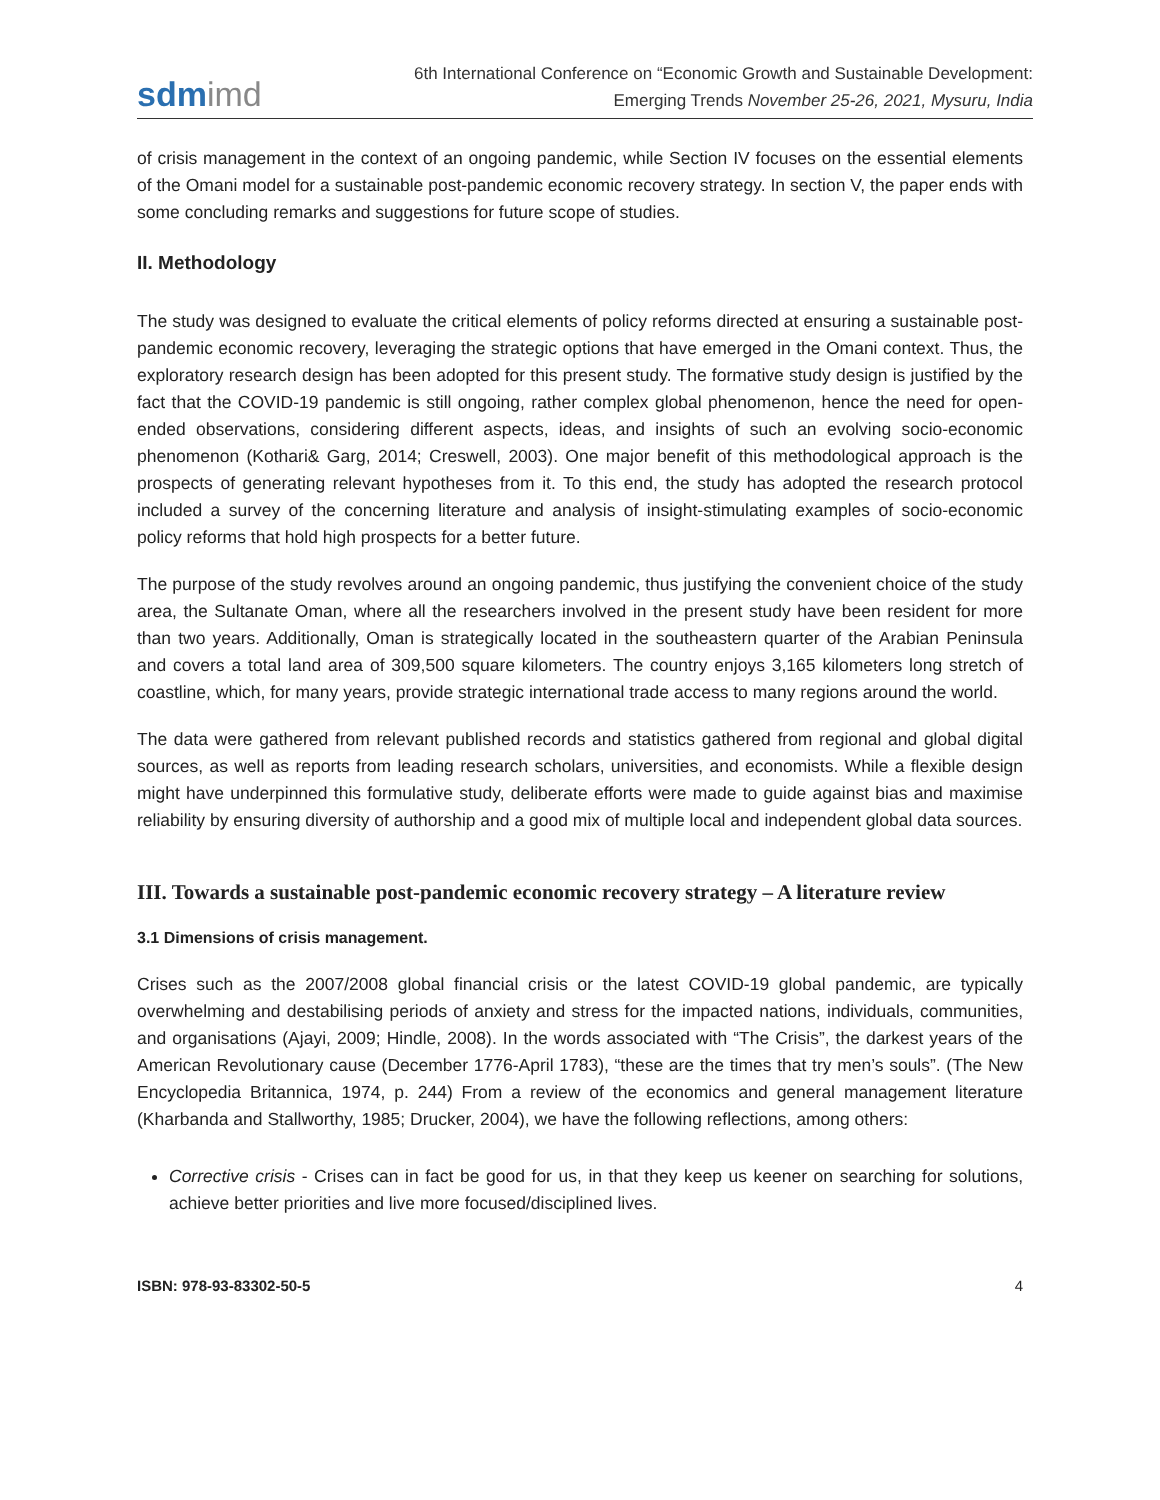sdmimd
6th International Conference on “Economic Growth and Sustainable Development:
Emerging Trends November 25-26, 2021, Mysuru, India
of crisis management in the context of an ongoing pandemic, while Section IV focuses on the essential elements of the Omani model for a sustainable post-pandemic economic recovery strategy. In section V, the paper ends with some concluding remarks and suggestions for future scope of studies.
II. Methodology
The study was designed to evaluate the critical elements of policy reforms directed at ensuring a sustainable post-pandemic economic recovery, leveraging the strategic options that have emerged in the Omani context. Thus, the exploratory research design has been adopted for this present study. The formative study design is justified by the fact that the COVID-19 pandemic is still ongoing, rather complex global phenomenon, hence the need for open-ended observations, considering different aspects, ideas, and insights of such an evolving socio-economic phenomenon (Kothari& Garg, 2014; Creswell, 2003). One major benefit of this methodological approach is the prospects of generating relevant hypotheses from it. To this end, the study has adopted the research protocol included a survey of the concerning literature and analysis of insight-stimulating examples of socio-economic policy reforms that hold high prospects for a better future.
The purpose of the study revolves around an ongoing pandemic, thus justifying the convenient choice of the study area, the Sultanate Oman, where all the researchers involved in the present study have been resident for more than two years. Additionally, Oman is strategically located in the southeastern quarter of the Arabian Peninsula and covers a total land area of 309,500 square kilometers. The country enjoys 3,165 kilometers long stretch of coastline, which, for many years, provide strategic international trade access to many regions around the world.
The data were gathered from relevant published records and statistics gathered from regional and global digital sources, as well as reports from leading research scholars, universities, and economists. While a flexible design might have underpinned this formulative study, deliberate efforts were made to guide against bias and maximise reliability by ensuring diversity of authorship and a good mix of multiple local and independent global data sources.
III. Towards a sustainable post-pandemic economic recovery strategy – A literature review
3.1 Dimensions of crisis management.
Crises such as the 2007/2008 global financial crisis or the latest COVID-19 global pandemic, are typically overwhelming and destabilising periods of anxiety and stress for the impacted nations, individuals, communities, and organisations (Ajayi, 2009; Hindle, 2008). In the words associated with “The Crisis”, the darkest years of the American Revolutionary cause (December 1776-April 1783), “these are the times that try men’s souls”. (The New Encyclopedia Britannica, 1974, p. 244) From a review of the economics and general management literature (Kharbanda and Stallworthy, 1985; Drucker, 2004), we have the following reflections, among others:
Corrective crisis - Crises can in fact be good for us, in that they keep us keener on searching for solutions, achieve better priorities and live more focused/disciplined lives.
ISBN: 978-93-83302-50-5 4